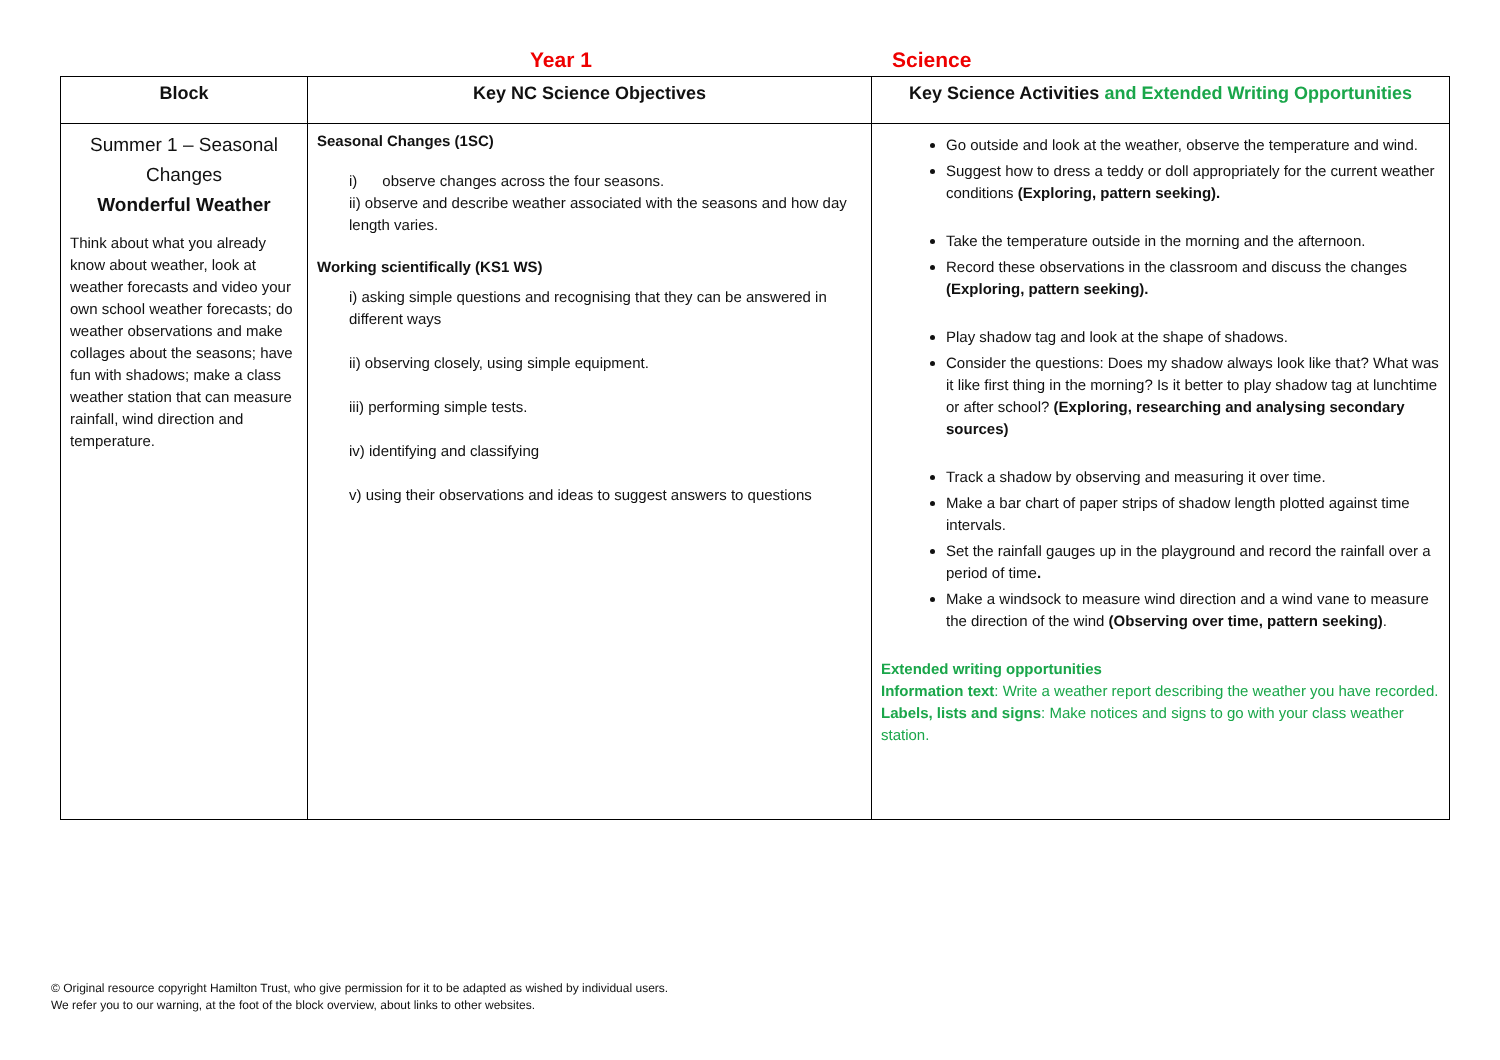Year 1 Science
| Block | Key NC Science Objectives | Key Science Activities and Extended Writing Opportunities |
| --- | --- | --- |
| Summer 1 – Seasonal Changes Wonderful Weather Think about what you already know about weather, look at weather forecasts and video your own school weather forecasts; do weather observations and make collages about the seasons; have fun with shadows; make a class weather station that can measure rainfall, wind direction and temperature. | Seasonal Changes (1SC) i) observe changes across the four seasons. ii) observe and describe weather associated with the seasons and how day length varies. Working scientifically (KS1 WS) i) asking simple questions and recognising that they can be answered in different ways ii) observing closely, using simple equipment. iii) performing simple tests. iv) identifying and classifying v) using their observations and ideas to suggest answers to questions | Go outside and look at the weather, observe the temperature and wind. Suggest how to dress a teddy or doll appropriately for the current weather conditions (Exploring, pattern seeking). Take the temperature outside in the morning and the afternoon. Record these observations in the classroom and discuss the changes (Exploring, pattern seeking). Play shadow tag and look at the shape of shadows. Consider the questions: Does my shadow always look like that? What was it like first thing in the morning? Is it better to play shadow tag at lunchtime or after school? (Exploring, researching and analysing secondary sources) Track a shadow by observing and measuring it over time. Make a bar chart of paper strips of shadow length plotted against time intervals. Set the rainfall gauges up in the playground and record the rainfall over a period of time . Make a windsock to measure wind direction and a wind vane to measure the direction of the wind (Observing over time, pattern seeking) . Extended writing opportunities Information text : Write a weather report describing the weather you have recorded. Labels, lists and signs : Make notices and signs to go with your class weather station. |
© Original resource copyright Hamilton Trust, who give permission for it to be adapted as wished by individual users.
We refer you to our warning, at the foot of the block overview, about links to other websites.